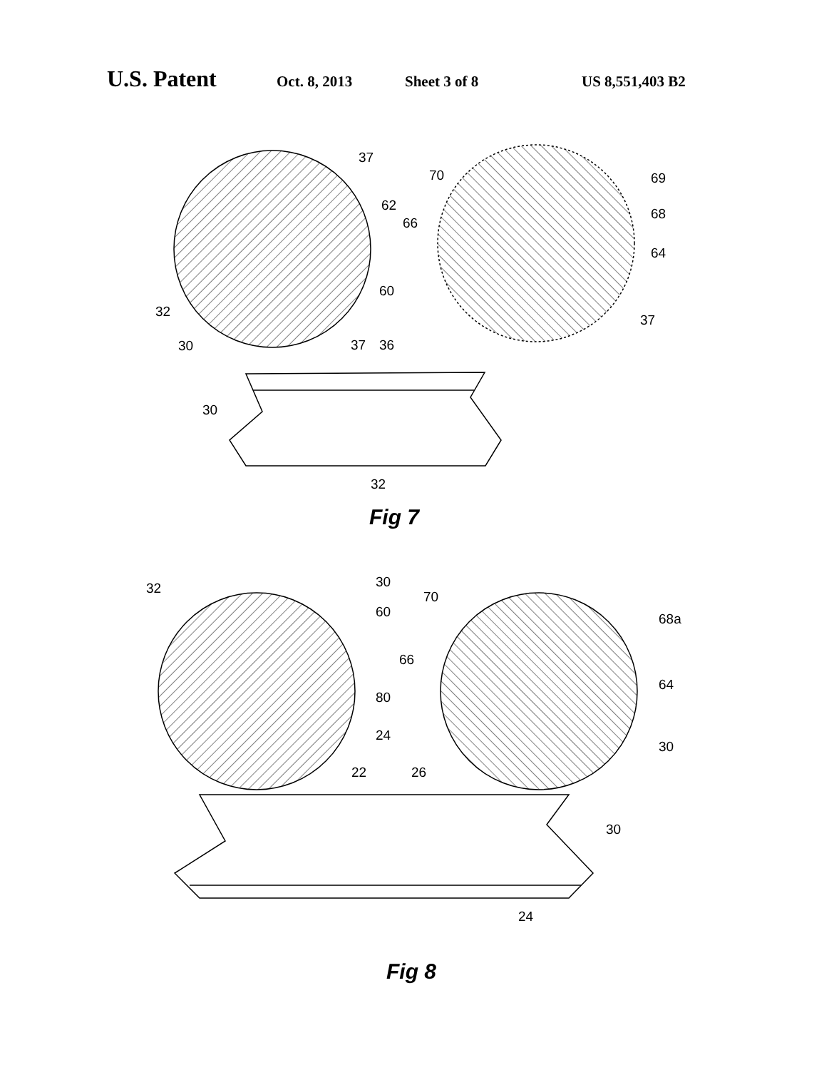U.S. Patent Oct. 8, 2013 Sheet 3 of 8 US 8,551,403 B2
37
62
60
32
30
70
69
66
68
64
37
37
36
30
32
Fig 7
32
30
60
80
24
70
68a
66
64
30
22
26
30
24
Fig 8